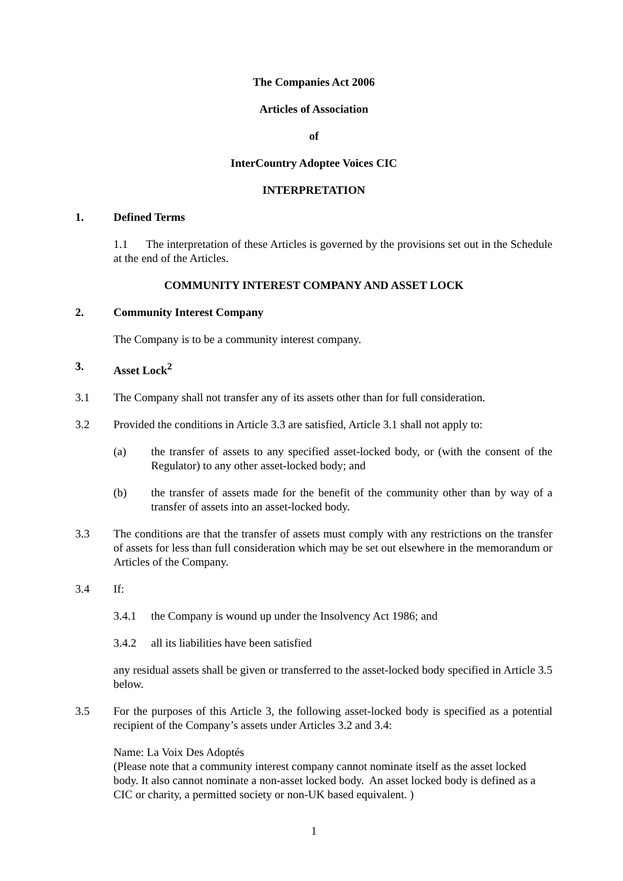The Companies Act 2006
Articles of Association
of
InterCountry Adoptee Voices CIC
INTERPRETATION
1. Defined Terms
1.1 The interpretation of these Articles is governed by the provisions set out in the Schedule at the end of the Articles.
COMMUNITY INTEREST COMPANY AND ASSET LOCK
2. Community Interest Company
The Company is to be a community interest company.
3. Asset Lock<sup>2</sup>
3.1 The Company shall not transfer any of its assets other than for full consideration.
3.2 Provided the conditions in Article 3.3 are satisfied, Article 3.1 shall not apply to:
(a) the transfer of assets to any specified asset-locked body, or (with the consent of the Regulator) to any other asset-locked body; and
(b) the transfer of assets made for the benefit of the community other than by way of a transfer of assets into an asset-locked body.
3.3 The conditions are that the transfer of assets must comply with any restrictions on the transfer of assets for less than full consideration which may be set out elsewhere in the memorandum or Articles of the Company.
3.4 If:
3.4.1 the Company is wound up under the Insolvency Act 1986; and
3.4.2 all its liabilities have been satisfied
any residual assets shall be given or transferred to the asset-locked body specified in Article 3.5 below.
3.5 For the purposes of this Article 3, the following asset-locked body is specified as a potential recipient of the Company’s assets under Articles 3.2 and 3.4:
Name: La Voix Des Adoptés
(Please note that a community interest company cannot nominate itself as the asset locked body. It also cannot nominate a non-asset locked body. An asset locked body is defined as a CIC or charity, a permitted society or non-UK based equivalent. )
1